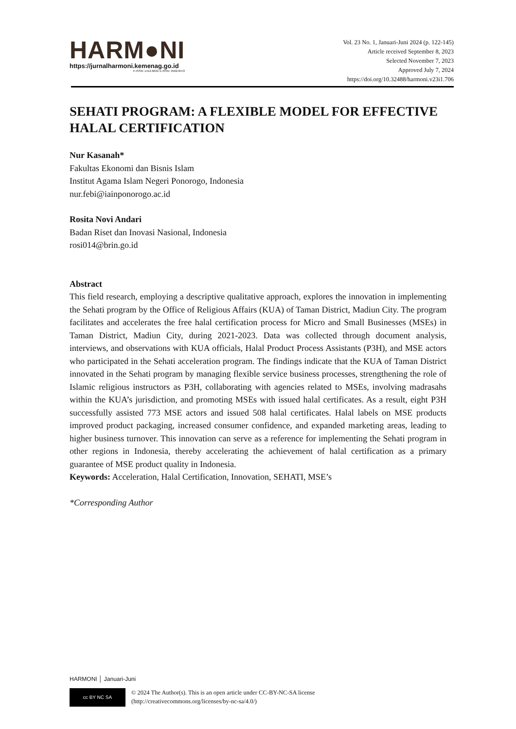HARM●NI
https://jurnalharmoni.kemenag.go.id
P-ISSN: 1412-663X E-ISSN: 2502-8472
Vol. 23 No. 1, Januari-Juni 2024 (p. 122-145)
Article received September 8, 2023
Selected November 7, 2023
Approved July 7, 2024
https://doi.org/10.32488/harmoni.v23i1.706
SEHATI PROGRAM: A FLEXIBLE MODEL FOR EFFECTIVE HALAL CERTIFICATION
Nur Kasanah*
Fakultas Ekonomi dan Bisnis Islam
Institut Agama Islam Negeri Ponorogo, Indonesia
nur.febi@iainponorogo.ac.id
Rosita Novi Andari
Badan Riset dan Inovasi Nasional, Indonesia
rosi014@brin.go.id
Abstract
This field research, employing a descriptive qualitative approach, explores the innovation in implementing the Sehati program by the Office of Religious Affairs (KUA) of Taman District, Madiun City. The program facilitates and accelerates the free halal certification process for Micro and Small Businesses (MSEs) in Taman District, Madiun City, during 2021-2023. Data was collected through document analysis, interviews, and observations with KUA officials, Halal Product Process Assistants (P3H), and MSE actors who participated in the Sehati acceleration program. The findings indicate that the KUA of Taman District innovated in the Sehati program by managing flexible service business processes, strengthening the role of Islamic religious instructors as P3H, collaborating with agencies related to MSEs, involving madrasahs within the KUA’s jurisdiction, and promoting MSEs with issued halal certificates. As a result, eight P3H successfully assisted 773 MSE actors and issued 508 halal certificates. Halal labels on MSE products improved product packaging, increased consumer confidence, and expanded marketing areas, leading to higher business turnover. This innovation can serve as a reference for implementing the Sehati program in other regions in Indonesia, thereby accelerating the achievement of halal certification as a primary guarantee of MSE product quality in Indonesia.
Keywords: Acceleration, Halal Certification, Innovation, SEHATI, MSE’s
*Corresponding Author
HARMONI │ Januari-Juni
cc BY NC SA
© 2024 The Author(s). This is an open article under CC-BY-NC-SA license
(http://creativecommons.org/licenses/by-nc-sa/4.0/)